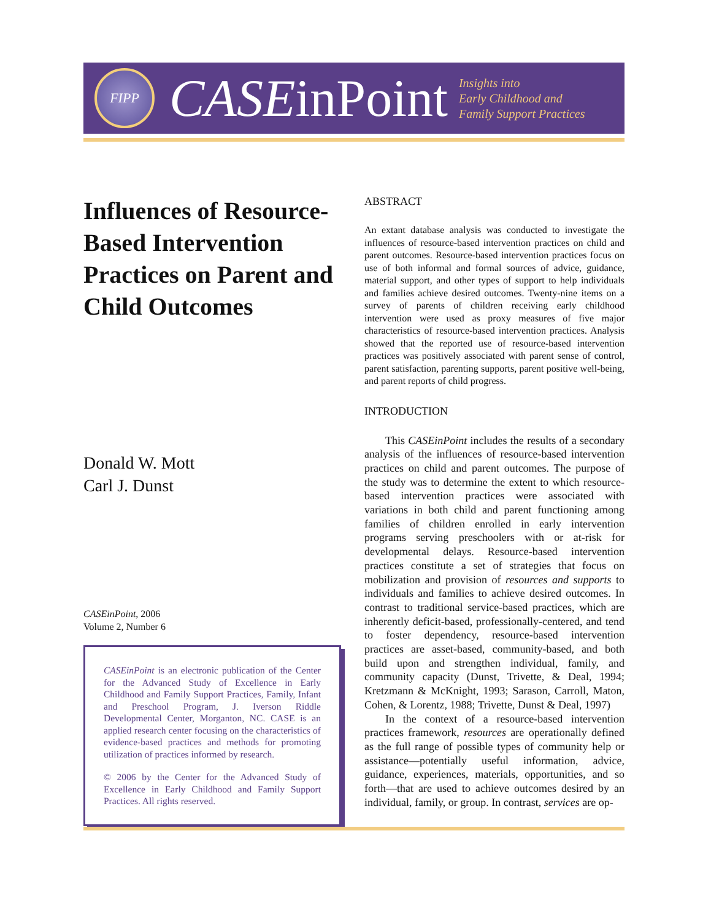FIPP
CASEinPoint
Insights into
Early Childhood and
Family Support Practices
Influences of Resource-Based Intervention Practices on Parent and Child Outcomes
Donald W. Mott
Carl J. Dunst
CASEinPoint, 2006
Volume 2, Number 6
CASEinPoint is an electronic publication of the Center for the Advanced Study of Excellence in Early Childhood and Family Support Practices, Family, Infant and Preschool Program, J. Iverson Riddle Developmental Center, Morganton, NC. CASE is an applied research center focusing on the characteristics of evidence-based practices and methods for promoting utilization of practices informed by research.
© 2006 by the Center for the Advanced Study of Excellence in Early Childhood and Family Support Practices. All rights reserved.
ABSTRACT
An extant database analysis was conducted to investigate the influences of resource-based intervention practices on child and parent outcomes. Resource-based intervention practices focus on use of both informal and formal sources of advice, guidance, material support, and other types of support to help individuals and families achieve desired outcomes. Twenty-nine items on a survey of parents of children receiving early childhood intervention were used as proxy measures of five major characteristics of resource-based intervention practices. Analysis showed that the reported use of resource-based intervention practices was positively associated with parent sense of control, parent satisfaction, parenting supports, parent positive well-being, and parent reports of child progress.
INTRODUCTION
This CASEinPoint includes the results of a secondary analysis of the influences of resource-based intervention practices on child and parent outcomes. The purpose of the study was to determine the extent to which resource-based intervention practices were associated with variations in both child and parent functioning among families of children enrolled in early intervention programs serving preschoolers with or at-risk for developmental delays. Resource-based intervention practices constitute a set of strategies that focus on mobilization and provision of resources and supports to individuals and families to achieve desired outcomes. In contrast to traditional service-based practices, which are inherently deficit-based, professionally-centered, and tend to foster dependency, resource-based intervention practices are asset-based, community-based, and both build upon and strengthen individual, family, and community capacity (Dunst, Trivette, & Deal, 1994; Kretzmann & McKnight, 1993; Sarason, Carroll, Maton, Cohen, & Lorentz, 1988; Trivette, Dunst & Deal, 1997)
In the context of a resource-based intervention practices framework, resources are operationally defined as the full range of possible types of community help or assistance—potentially useful information, advice, guidance, experiences, materials, opportunities, and so forth—that are used to achieve outcomes desired by an individual, family, or group. In contrast, services are op-